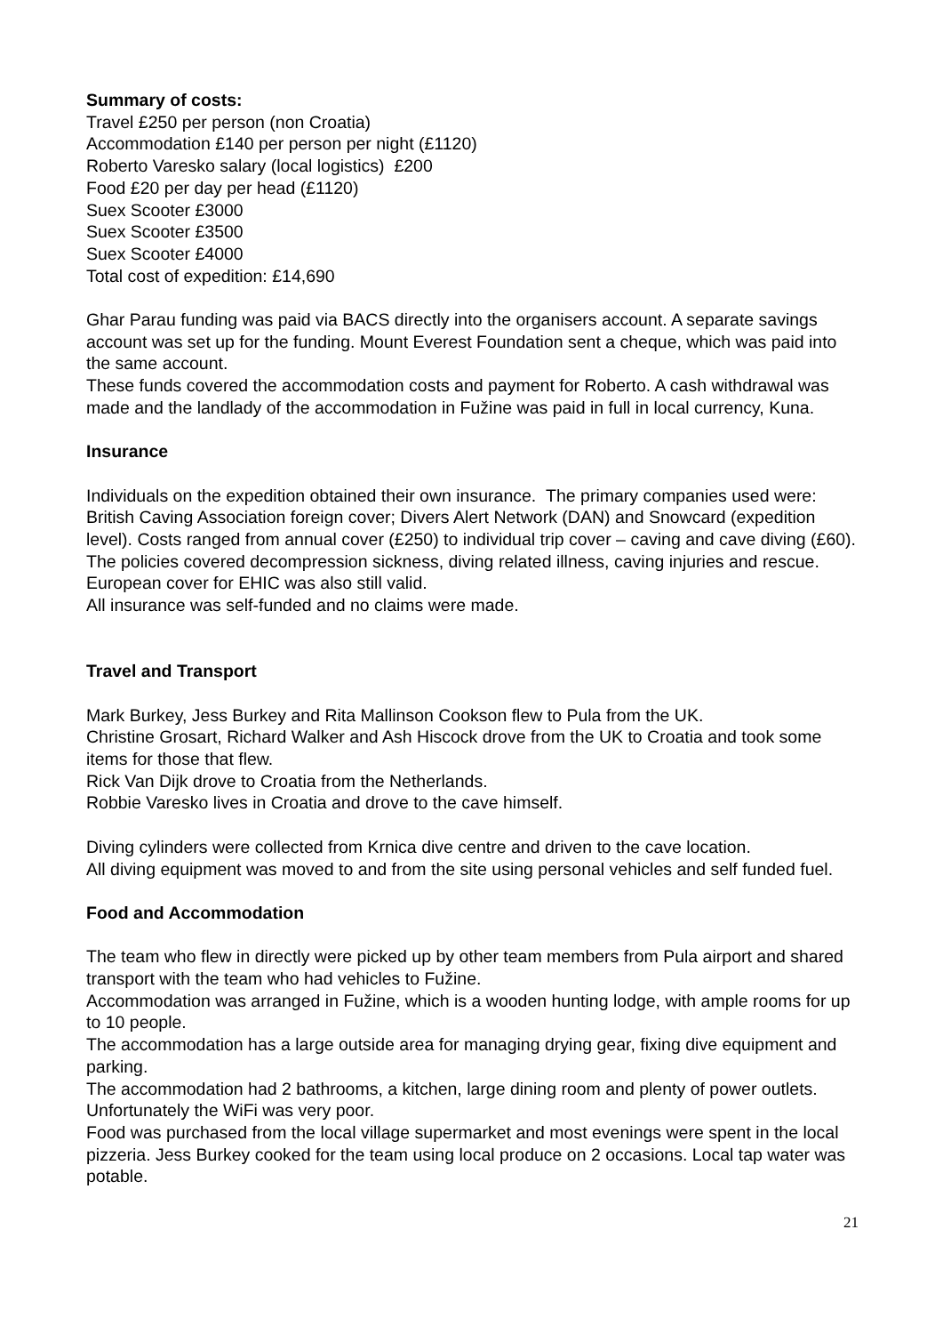Summary of costs:
Travel £250 per person (non Croatia)
Accommodation £140 per person per night (£1120)
Roberto Varesko salary (local logistics) £200
Food £20 per day per head (£1120)
Suex Scooter £3000
Suex Scooter £3500
Suex Scooter £4000
Total cost of expedition: £14,690
Ghar Parau funding was paid via BACS directly into the organisers account. A separate savings account was set up for the funding. Mount Everest Foundation sent a cheque, which was paid into the same account.
These funds covered the accommodation costs and payment for Roberto. A cash withdrawal was made and the landlady of the accommodation in Fužine was paid in full in local currency, Kuna.
Insurance
Individuals on the expedition obtained their own insurance. The primary companies used were: British Caving Association foreign cover; Divers Alert Network (DAN) and Snowcard (expedition level). Costs ranged from annual cover (£250) to individual trip cover – caving and cave diving (£60).
The policies covered decompression sickness, diving related illness, caving injuries and rescue. European cover for EHIC was also still valid.
All insurance was self-funded and no claims were made.
Travel and Transport
Mark Burkey, Jess Burkey and Rita Mallinson Cookson flew to Pula from the UK.
Christine Grosart, Richard Walker and Ash Hiscock drove from the UK to Croatia and took some items for those that flew.
Rick Van Dijk drove to Croatia from the Netherlands.
Robbie Varesko lives in Croatia and drove to the cave himself.
Diving cylinders were collected from Krnica dive centre and driven to the cave location.
All diving equipment was moved to and from the site using personal vehicles and self funded fuel.
Food and Accommodation
The team who flew in directly were picked up by other team members from Pula airport and shared transport with the team who had vehicles to Fužine.
Accommodation was arranged in Fužine, which is a wooden hunting lodge, with ample rooms for up to 10 people.
The accommodation has a large outside area for managing drying gear, fixing dive equipment and parking.
The accommodation had 2 bathrooms, a kitchen, large dining room and plenty of power outlets. Unfortunately the WiFi was very poor.
Food was purchased from the local village supermarket and most evenings were spent in the local pizzeria. Jess Burkey cooked for the team using local produce on 2 occasions. Local tap water was potable.
21